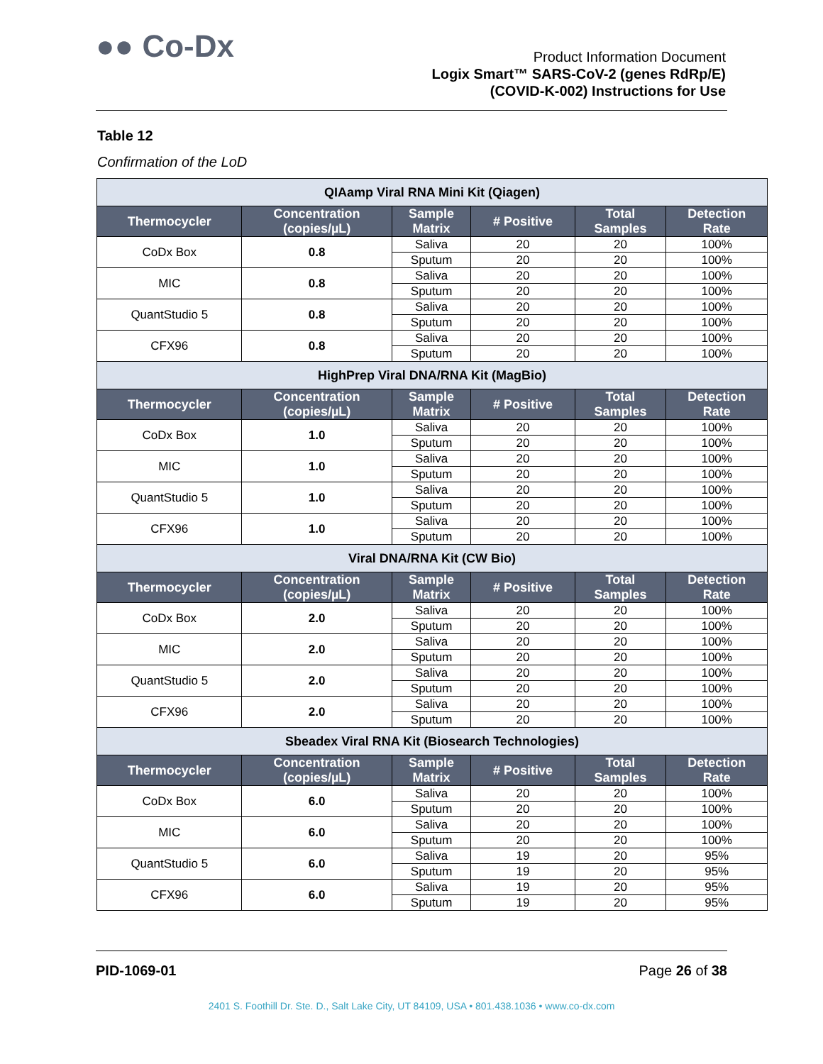●● Co-Dx
Product Information Document
Logix Smart™ SARS-CoV-2 (genes RdRp/E)
(COVID-K-002) Instructions for Use
Table 12
Confirmation of the LoD
| QIAamp Viral RNA Mini Kit (Qiagen) | | | | | |
| --- | --- | --- | --- | --- | --- |
| Thermocycler | Concentration (copies/µL) | Sample Matrix | # Positive | Total Samples | Detection Rate |
| CoDx Box | 0.8 | Saliva | 20 | 20 | 100% |
| | | Sputum | 20 | 20 | 100% |
| MIC | 0.8 | Saliva | 20 | 20 | 100% |
| | | Sputum | 20 | 20 | 100% |
| QuantStudio 5 | 0.8 | Saliva | 20 | 20 | 100% |
| | | Sputum | 20 | 20 | 100% |
| CFX96 | 0.8 | Saliva | 20 | 20 | 100% |
| | | Sputum | 20 | 20 | 100% |
| HighPrep Viral DNA/RNA Kit (MagBio) | | | | | |
| Thermocycler | Concentration (copies/µL) | Sample Matrix | # Positive | Total Samples | Detection Rate |
| CoDx Box | 1.0 | Saliva | 20 | 20 | 100% |
| | | Sputum | 20 | 20 | 100% |
| MIC | 1.0 | Saliva | 20 | 20 | 100% |
| | | Sputum | 20 | 20 | 100% |
| QuantStudio 5 | 1.0 | Saliva | 20 | 20 | 100% |
| | | Sputum | 20 | 20 | 100% |
| CFX96 | 1.0 | Saliva | 20 | 20 | 100% |
| | | Sputum | 20 | 20 | 100% |
| Viral DNA/RNA Kit (CW Bio) | | | | | |
| Thermocycler | Concentration (copies/µL) | Sample Matrix | # Positive | Total Samples | Detection Rate |
| CoDx Box | 2.0 | Saliva | 20 | 20 | 100% |
| | | Sputum | 20 | 20 | 100% |
| MIC | 2.0 | Saliva | 20 | 20 | 100% |
| | | Sputum | 20 | 20 | 100% |
| QuantStudio 5 | 2.0 | Saliva | 20 | 20 | 100% |
| | | Sputum | 20 | 20 | 100% |
| CFX96 | 2.0 | Saliva | 20 | 20 | 100% |
| | | Sputum | 20 | 20 | 100% |
| Sbeadex Viral RNA Kit (Biosearch Technologies) | | | | | |
| Thermocycler | Concentration (copies/µL) | Sample Matrix | # Positive | Total Samples | Detection Rate |
| CoDx Box | 6.0 | Saliva | 20 | 20 | 100% |
| | | Sputum | 20 | 20 | 100% |
| MIC | 6.0 | Saliva | 20 | 20 | 100% |
| | | Sputum | 20 | 20 | 100% |
| QuantStudio 5 | 6.0 | Saliva | 19 | 20 | 95% |
| | | Sputum | 19 | 20 | 95% |
| CFX96 | 6.0 | Saliva | 19 | 20 | 95% |
| | | Sputum | 19 | 20 | 95% |
PID-1069-01 Page 26 of 38
2401 S. Foothill Dr. Ste. D., Salt Lake City, UT 84109, USA • 801.438.1036 • www.co-dx.com